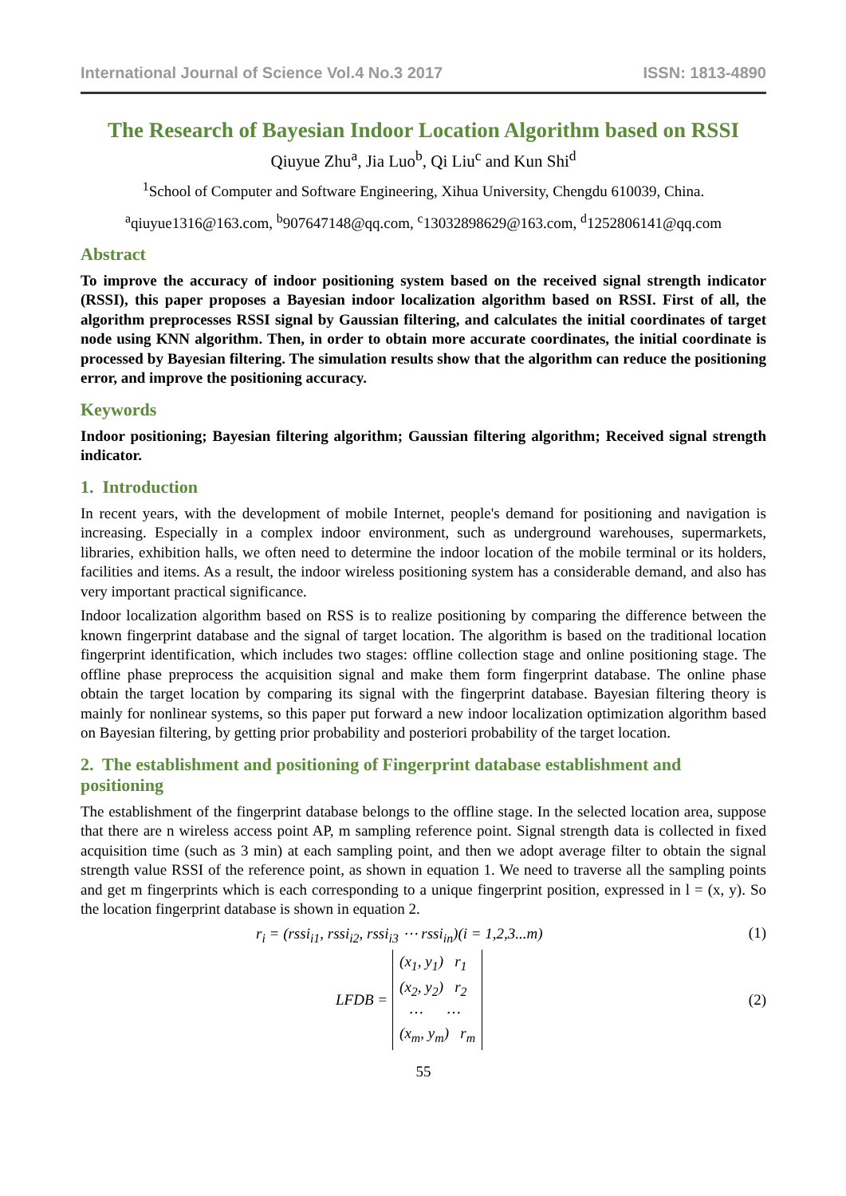International Journal of Science Vol.4 No.3 2017 ISSN: 1813-4890
The Research of Bayesian Indoor Location Algorithm based on RSSI
Qiuyue Zhu<sup>a</sup>, Jia Luo<sup>b</sup>, Qi Liu<sup>c</sup> and Kun Shi<sup>d</sup>
<sup>1</sup> School of Computer and Software Engineering, Xihua University, Chengdu 610039, China.
<sup>a</sup> qiuyue1316@163.com, <sup>b</sup>907647148@qq.com, <sup>c</sup>13032898629@163.com, <sup>d</sup>1252806141@qq.com
Abstract
To improve the accuracy of indoor positioning system based on the received signal strength indicator (RSSI), this paper proposes a Bayesian indoor localization algorithm based on RSSI. First of all, the algorithm preprocesses RSSI signal by Gaussian filtering, and calculates the initial coordinates of target node using KNN algorithm. Then, in order to obtain more accurate coordinates, the initial coordinate is processed by Bayesian filtering. The simulation results show that the algorithm can reduce the positioning error, and improve the positioning accuracy.
Keywords
Indoor positioning; Bayesian filtering algorithm; Gaussian filtering algorithm; Received signal strength indicator.
1. Introduction
In recent years, with the development of mobile Internet, people's demand for positioning and navigation is increasing. Especially in a complex indoor environment, such as underground warehouses, supermarkets, libraries, exhibition halls, we often need to determine the indoor location of the mobile terminal or its holders, facilities and items. As a result, the indoor wireless positioning system has a considerable demand, and also has very important practical significance.
Indoor localization algorithm based on RSS is to realize positioning by comparing the difference between the known fingerprint database and the signal of target location. The algorithm is based on the traditional location fingerprint identification, which includes two stages: offline collection stage and online positioning stage. The offline phase preprocess the acquisition signal and make them form fingerprint database. The online phase obtain the target location by comparing its signal with the fingerprint database. Bayesian filtering theory is mainly for nonlinear systems, so this paper put forward a new indoor localization optimization algorithm based on Bayesian filtering, by getting prior probability and posteriori probability of the target location.
2. The establishment and positioning of Fingerprint database establishment and positioning
The establishment of the fingerprint database belongs to the offline stage. In the selected location area, suppose that there are n wireless access point AP, m sampling reference point. Signal strength data is collected in fixed acquisition time (such as 3 min) at each sampling point, and then we adopt average filter to obtain the signal strength value RSSI of the reference point, as shown in equation 1. We need to traverse all the sampling points and get m fingerprints which is each corresponding to a unique fingerprint position, expressed in l = (x, y). So the location fingerprint database is shown in equation 2.
r<sub>i</sub> = (rssi<sub>i1</sub>, rssi<sub>i2</sub>, rssi<sub>i3</sub> ⋯ rssi<sub>in</sub>)(i = 1,2,3...m) (1)
LFDB = (x<sub>1</sub>, y<sub>1</sub>) r<sub>1</sub>
(x<sub>2</sub>, y<sub>2</sub>) r<sub>2</sub>
⋯ ⋯
(x<sub>m</sub>, y<sub>m</sub>) r<sub>m</sub> (2)
55